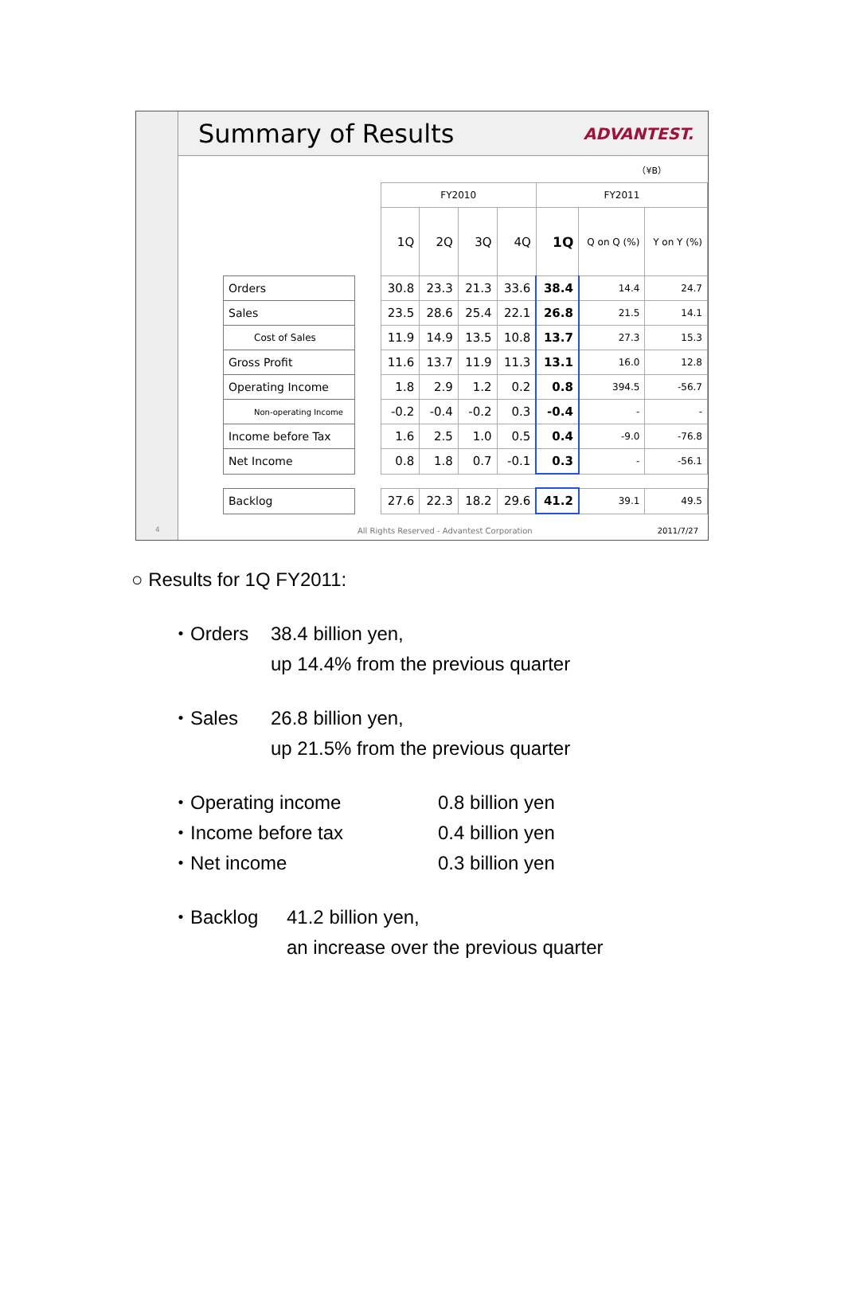4
Summary of Results
ADVANTEST.
（¥B）
| | | FY2010 | | | | FY2011 | | |
| --- | --- | --- | --- | --- | --- | --- | --- | --- |
| | | 1Q | 2Q | 3Q | 4Q | 1Q | Q on Q (%) | Y on Y (%) |
| Orders | | 30.8 | 23.3 | 21.3 | 33.6 | 38.4 | 14.4 | 24.7 |
| Sales | | 23.5 | 28.6 | 25.4 | 22.1 | 26.8 | 21.5 | 14.1 |
| Cost of Sales | | 11.9 | 14.9 | 13.5 | 10.8 | 13.7 | 27.3 | 15.3 |
| Gross Profit | | 11.6 | 13.7 | 11.9 | 11.3 | 13.1 | 16.0 | 12.8 |
| Operating Income | | 1.8 | 2.9 | 1.2 | 0.2 | 0.8 | 394.5 | -56.7 |
| Non-operating Income | | -0.2 | -0.4 | -0.2 | 0.3 | -0.4 | - | - |
| Income before Tax | | 1.6 | 2.5 | 1.0 | 0.5 | 0.4 | -9.0 | -76.8 |
| Net Income | | 0.8 | 1.8 | 0.7 | -0.1 | 0.3 | - | -56.1 |
| Backlog | | 27.6 | 22.3 | 18.2 | 29.6 | 41.2 | 39.1 | 49.5 |
All Rights Reserved - Advantest Corporation 2011/7/27
○ Results for 1Q FY2011:
・Orders 38.4 billion yen,
up 14.4% from the previous quarter
・Sales 26.8 billion yen,
up 21.5% from the previous quarter
・Operating income 0.8 billion yen
・Income before tax 0.4 billion yen
・Net income 0.3 billion yen
・Backlog 41.2 billion yen,
an increase over the previous quarter